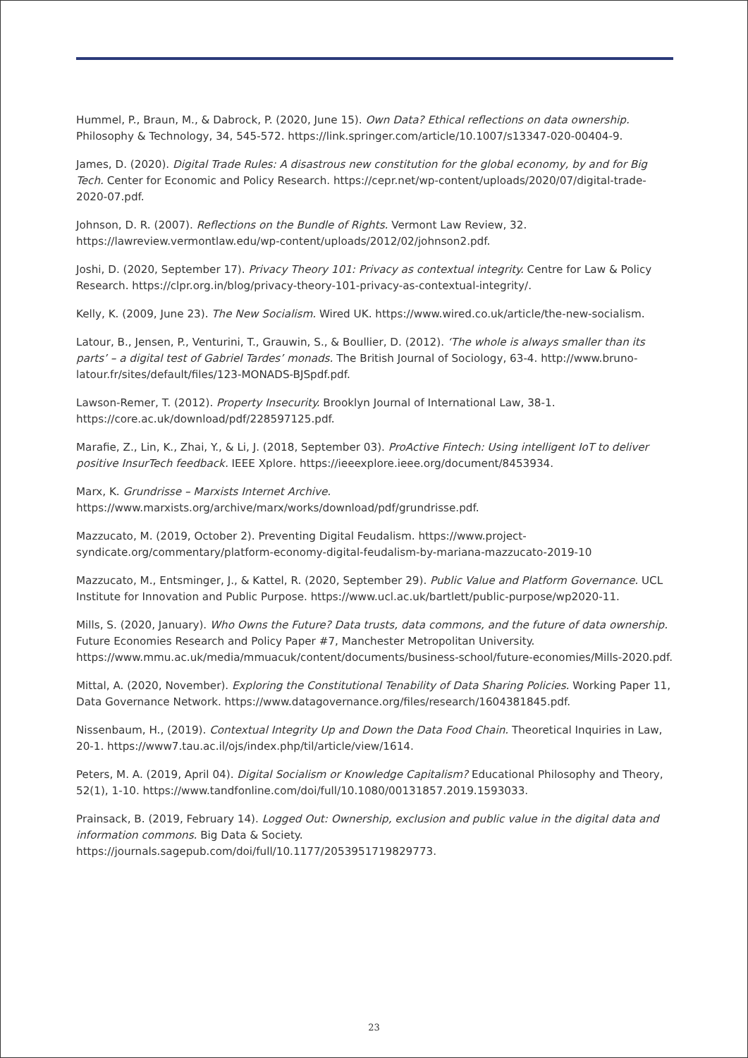Hummel, P., Braun, M., & Dabrock, P. (2020, June 15). Own Data? Ethical reflections on data ownership. Philosophy & Technology, 34, 545-572. https://link.springer.com/article/10.1007/s13347-020-00404-9.
James, D. (2020). Digital Trade Rules: A disastrous new constitution for the global economy, by and for Big Tech. Center for Economic and Policy Research. https://cepr.net/wp-content/uploads/2020/07/digital-trade-2020-07.pdf.
Johnson, D. R. (2007). Reflections on the Bundle of Rights. Vermont Law Review, 32. https://lawreview.vermontlaw.edu/wp-content/uploads/2012/02/johnson2.pdf.
Joshi, D. (2020, September 17). Privacy Theory 101: Privacy as contextual integrity. Centre for Law & Policy Research. https://clpr.org.in/blog/privacy-theory-101-privacy-as-contextual-integrity/.
Kelly, K. (2009, June 23). The New Socialism. Wired UK. https://www.wired.co.uk/article/the-new-socialism.
Latour, B., Jensen, P., Venturini, T., Grauwin, S., & Boullier, D. (2012). ‘The whole is always smaller than its parts’ – a digital test of Gabriel Tardes’ monads. The British Journal of Sociology, 63-4. http://www.bruno-latour.fr/sites/default/files/123-MONADS-BJSpdf.pdf.
Lawson-Remer, T. (2012). Property Insecurity. Brooklyn Journal of International Law, 38-1. https://core.ac.uk/download/pdf/228597125.pdf.
Marafie, Z., Lin, K., Zhai, Y., & Li, J. (2018, September 03). ProActive Fintech: Using intelligent IoT to deliver positive InsurTech feedback. IEEE Xplore. https://ieeexplore.ieee.org/document/8453934.
Marx, K. Grundrisse – Marxists Internet Archive.
https://www.marxists.org/archive/marx/works/download/pdf/grundrisse.pdf.
Mazzucato, M. (2019, October 2). Preventing Digital Feudalism. https://www.project-syndicate.org/commentary/platform-economy-digital-feudalism-by-mariana-mazzucato-2019-10
Mazzucato, M., Entsminger, J., & Kattel, R. (2020, September 29). Public Value and Platform Governance. UCL Institute for Innovation and Public Purpose. https://www.ucl.ac.uk/bartlett/public-purpose/wp2020-11.
Mills, S. (2020, January). Who Owns the Future? Data trusts, data commons, and the future of data ownership. Future Economies Research and Policy Paper #7, Manchester Metropolitan University. https://www.mmu.ac.uk/media/mmuacuk/content/documents/business-school/future-economies/Mills-2020.pdf.
Mittal, A. (2020, November). Exploring the Constitutional Tenability of Data Sharing Policies. Working Paper 11, Data Governance Network. https://www.datagovernance.org/files/research/1604381845.pdf.
Nissenbaum, H., (2019). Contextual Integrity Up and Down the Data Food Chain. Theoretical Inquiries in Law, 20-1. https://www7.tau.ac.il/ojs/index.php/til/article/view/1614.
Peters, M. A. (2019, April 04). Digital Socialism or Knowledge Capitalism? Educational Philosophy and Theory, 52(1), 1-10. https://www.tandfonline.com/doi/full/10.1080/00131857.2019.1593033.
Prainsack, B. (2019, February 14). Logged Out: Ownership, exclusion and public value in the digital data and information commons. Big Data & Society.
https://journals.sagepub.com/doi/full/10.1177/2053951719829773.
23